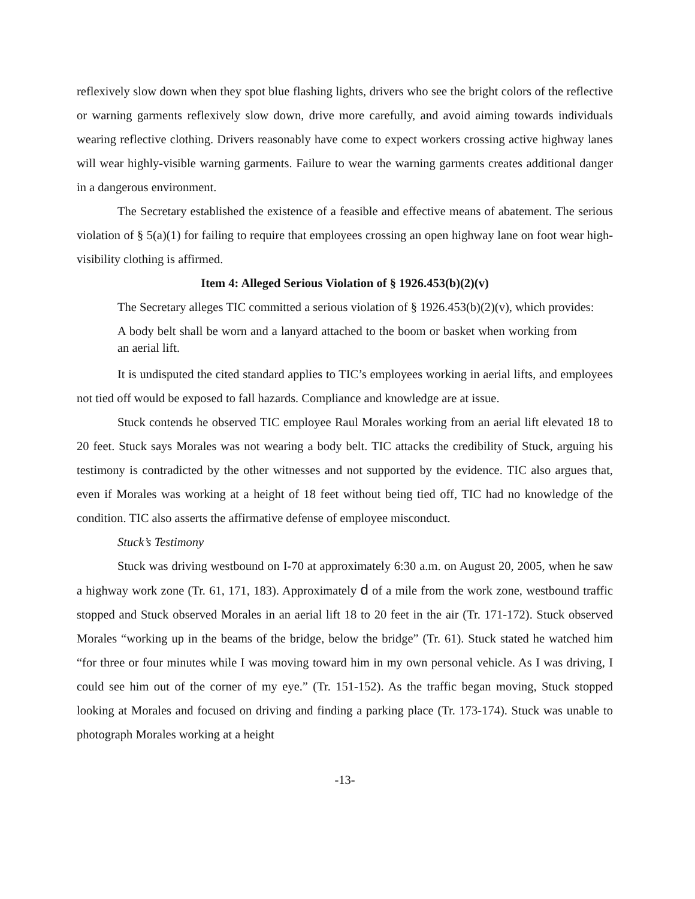reflexively slow down when they spot blue flashing lights, drivers who see the bright colors of the reflective or warning garments reflexively slow down, drive more carefully, and avoid aiming towards individuals wearing reflective clothing. Drivers reasonably have come to expect workers crossing active highway lanes will wear highly-visible warning garments. Failure to wear the warning garments creates additional danger in a dangerous environment.
The Secretary established the existence of a feasible and effective means of abatement. The serious violation of § 5(a)(1) for failing to require that employees crossing an open highway lane on foot wear high-visibility clothing is affirmed.
Item 4: Alleged Serious Violation of § 1926.453(b)(2)(v)
The Secretary alleges TIC committed a serious violation of § 1926.453(b)(2)(v), which provides:
A body belt shall be worn and a lanyard attached to the boom or basket when working from an aerial lift.
It is undisputed the cited standard applies to TIC’s employees working in aerial lifts, and employees not tied off would be exposed to fall hazards. Compliance and knowledge are at issue.
Stuck contends he observed TIC employee Raul Morales working from an aerial lift elevated 18 to 20 feet. Stuck says Morales was not wearing a body belt. TIC attacks the credibility of Stuck, arguing his testimony is contradicted by the other witnesses and not supported by the evidence. TIC also argues that, even if Morales was working at a height of 18 feet without being tied off, TIC had no knowledge of the condition. TIC also asserts the affirmative defense of employee misconduct.
Stuck’s Testimony
Stuck was driving westbound on I-70 at approximately 6:30 a.m. on August 20, 2005, when he saw a highway work zone (Tr. 61, 171, 183). Approximately d of a mile from the work zone, westbound traffic stopped and Stuck observed Morales in an aerial lift 18 to 20 feet in the air (Tr. 171-172). Stuck observed Morales “working up in the beams of the bridge, below the bridge” (Tr. 61). Stuck stated he watched him “for three or four minutes while I was moving toward him in my own personal vehicle. As I was driving, I could see him out of the corner of my eye.” (Tr. 151-152). As the traffic began moving, Stuck stopped looking at Morales and focused on driving and finding a parking place (Tr. 173-174). Stuck was unable to photograph Morales working at a height
-13-